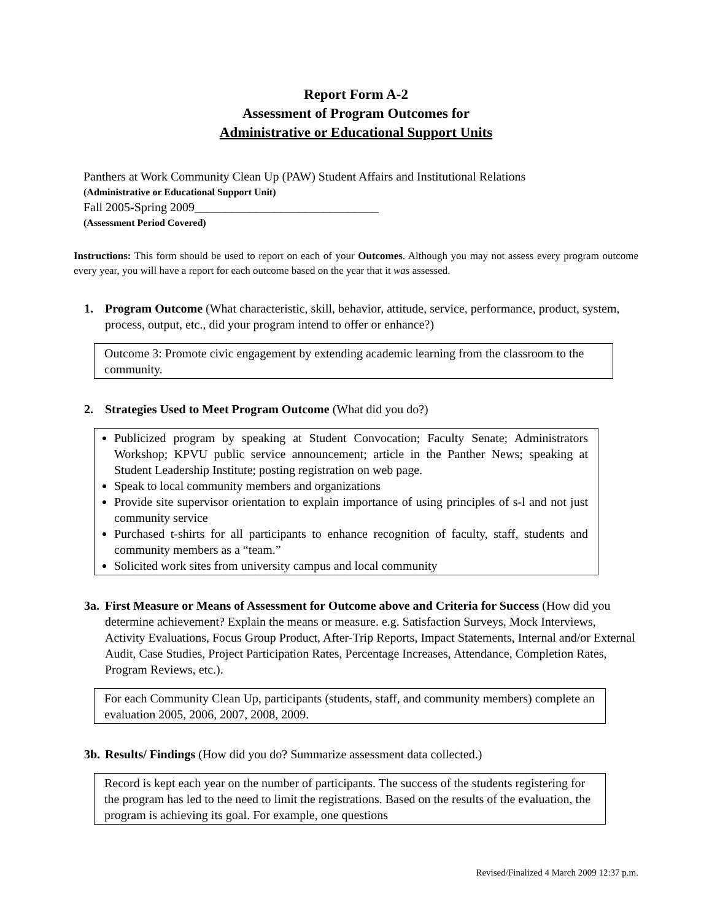Report Form A-2
Assessment of Program Outcomes for
Administrative or Educational Support Units
Panthers at Work Community Clean Up (PAW) Student Affairs and Institutional Relations
(Administrative or Educational Support Unit)
Fall 2005-Spring 2009______________________________
(Assessment Period Covered)
Instructions: This form should be used to report on each of your Outcomes. Although you may not assess every program outcome every year, you will have a report for each outcome based on the year that it was assessed.
1. Program Outcome (What characteristic, skill, behavior, attitude, service, performance, product, system, process, output, etc., did your program intend to offer or enhance?)
Outcome 3: Promote civic engagement by extending academic learning from the classroom to the community.
2. Strategies Used to Meet Program Outcome (What did you do?)
Publicized program by speaking at Student Convocation; Faculty Senate; Administrators Workshop; KPVU public service announcement; article in the Panther News; speaking at Student Leadership Institute; posting registration on web page.
Speak to local community members and organizations
Provide site supervisor orientation to explain importance of using principles of s-l and not just community service
Purchased t-shirts for all participants to enhance recognition of faculty, staff, students and community members as a “team.”
Solicited work sites from university campus and local community
3a.
First Measure or Means of Assessment for Outcome above and Criteria for Success (How did you determine achievement? Explain the means or measure. e.g. Satisfaction Surveys, Mock Interviews, Activity Evaluations, Focus Group Product, After-Trip Reports, Impact Statements, Internal and/or External Audit, Case Studies, Project Participation Rates, Percentage Increases, Attendance, Completion Rates, Program Reviews, etc.).
For each Community Clean Up, participants (students, staff, and community members) complete an evaluation 2005, 2006, 2007, 2008, 2009.
3b.
Results/ Findings (How did you do? Summarize assessment data collected.)
Record is kept each year on the number of participants. The success of the students registering for the program has led to the need to limit the registrations. Based on the results of the evaluation, the program is achieving its goal. For example, one questions
Revised/Finalized 4 March 2009 12:37 p.m.